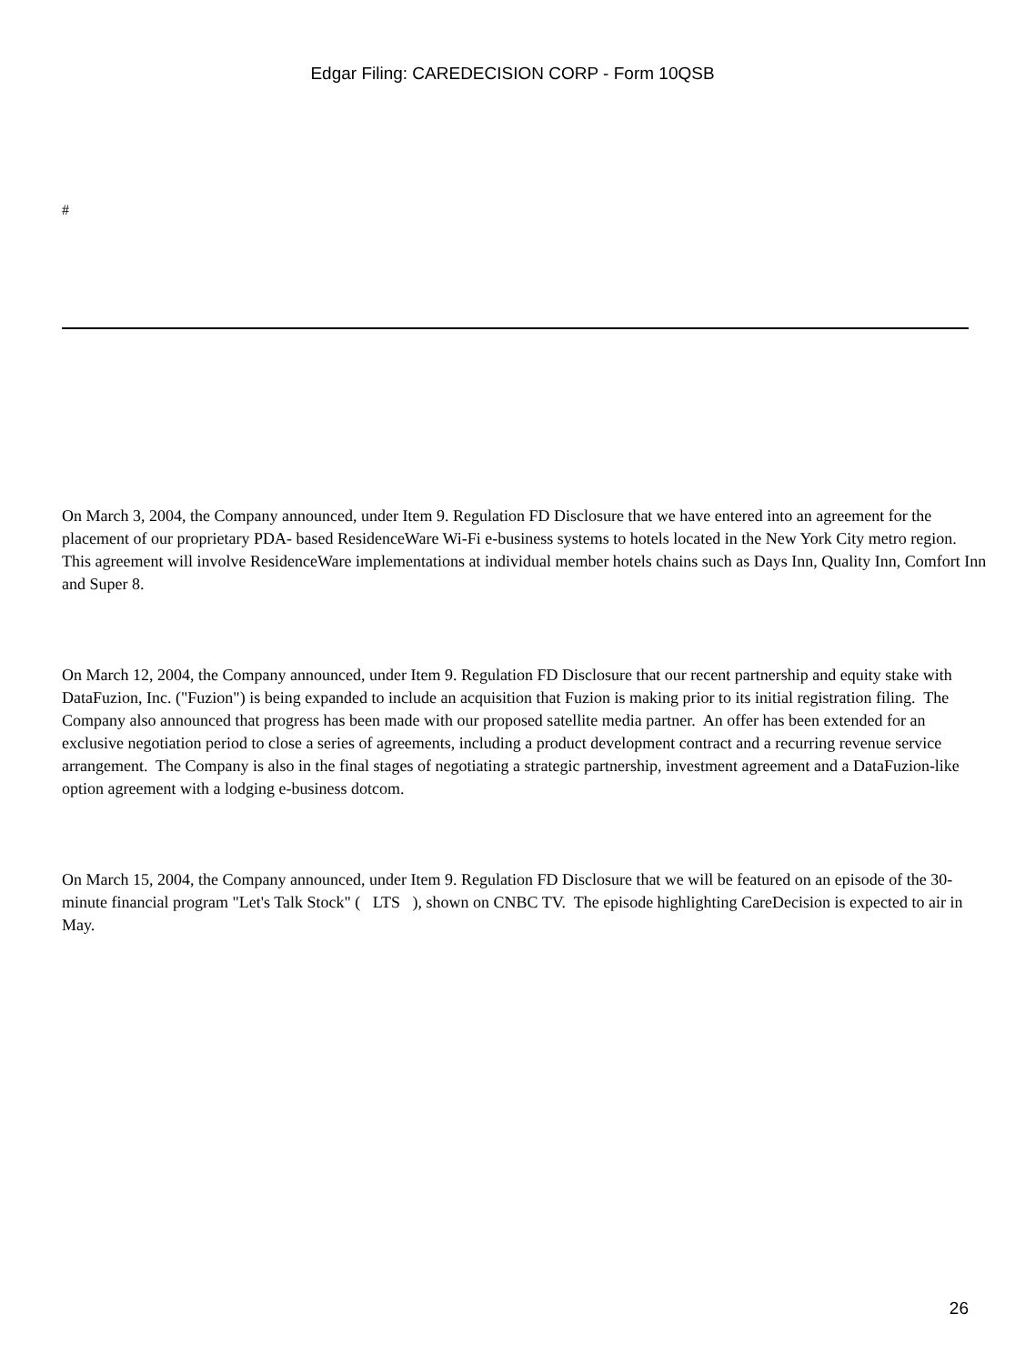Edgar Filing: CAREDECISION CORP - Form 10QSB
#
On March 3, 2004, the Company announced, under Item 9. Regulation FD Disclosure that we have entered into an agreement for the placement of our proprietary PDA- based ResidenceWare Wi-Fi e-business systems to hotels located in the New York City metro region. This agreement will involve ResidenceWare implementations at individual member hotels chains such as Days Inn, Quality Inn, Comfort Inn and Super 8.
On March 12, 2004, the Company announced, under Item 9. Regulation FD Disclosure that our recent partnership and equity stake with DataFuzion, Inc. ("Fuzion") is being expanded to include an acquisition that Fuzion is making prior to its initial registration filing. The Company also announced that progress has been made with our proposed satellite media partner. An offer has been extended for an exclusive negotiation period to close a series of agreements, including a product development contract and a recurring revenue service arrangement. The Company is also in the final stages of negotiating a strategic partnership, investment agreement and a DataFuzion-like option agreement with a lodging e-business dotcom.
On March 15, 2004, the Company announced, under Item 9. Regulation FD Disclosure that we will be featured on an episode of the 30-minute financial program "Let's Talk Stock" ( LTS ), shown on CNBC TV. The episode highlighting CareDecision is expected to air in May.
26